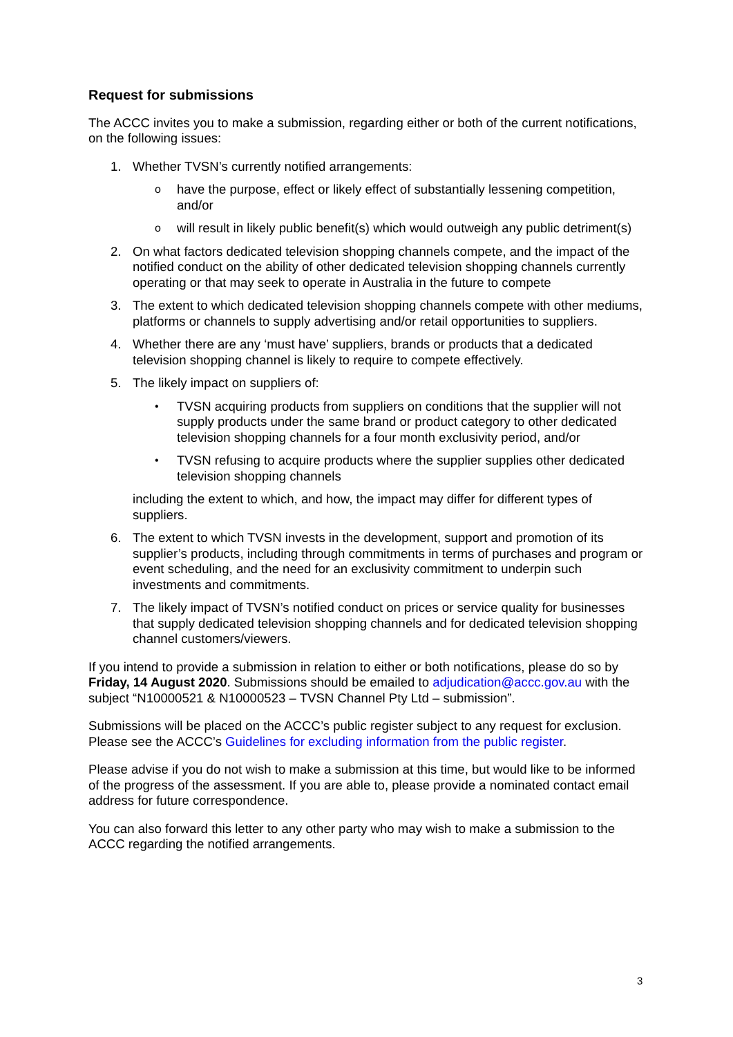Request for submissions
The ACCC invites you to make a submission, regarding either or both of the current notifications, on the following issues:
1. Whether TVSN’s currently notified arrangements:
ohave the purpose, effect or likely effect of substantially lessening competition, and/or
owill result in likely public benefit(s) which would outweigh any public detriment(s)
2. On what factors dedicated television shopping channels compete, and the impact of the notified conduct on the ability of other dedicated television shopping channels currently operating or that may seek to operate in Australia in the future to compete
3. The extent to which dedicated television shopping channels compete with other mediums, platforms or channels to supply advertising and/or retail opportunities to suppliers.
4. Whether there are any ‘must have’ suppliers, brands or products that a dedicated television shopping channel is likely to require to compete effectively.
5. The likely impact on suppliers of:
• TVSN acquiring products from suppliers on conditions that the supplier will not supply products under the same brand or product category to other dedicated television shopping channels for a four month exclusivity period, and/or
• TVSN refusing to acquire products where the supplier supplies other dedicated television shopping channels
including the extent to which, and how, the impact may differ for different types of suppliers.
6. The extent to which TVSN invests in the development, support and promotion of its supplier’s products, including through commitments in terms of purchases and program or event scheduling, and the need for an exclusivity commitment to underpin such investments and commitments.
7. The likely impact of TVSN’s notified conduct on prices or service quality for businesses that supply dedicated television shopping channels and for dedicated television shopping channel customers/viewers.
If you intend to provide a submission in relation to either or both notifications, please do so by Friday, 14 August 2020. Submissions should be emailed to adjudication@accc.gov.au with the subject “N10000521 & N10000523 – TVSN Channel Pty Ltd – submission”.
Submissions will be placed on the ACCC’s public register subject to any request for exclusion. Please see the ACCC’s Guidelines for excluding information from the public register.
Please advise if you do not wish to make a submission at this time, but would like to be informed of the progress of the assessment. If you are able to, please provide a nominated contact email address for future correspondence.
You can also forward this letter to any other party who may wish to make a submission to the ACCC regarding the notified arrangements.
3